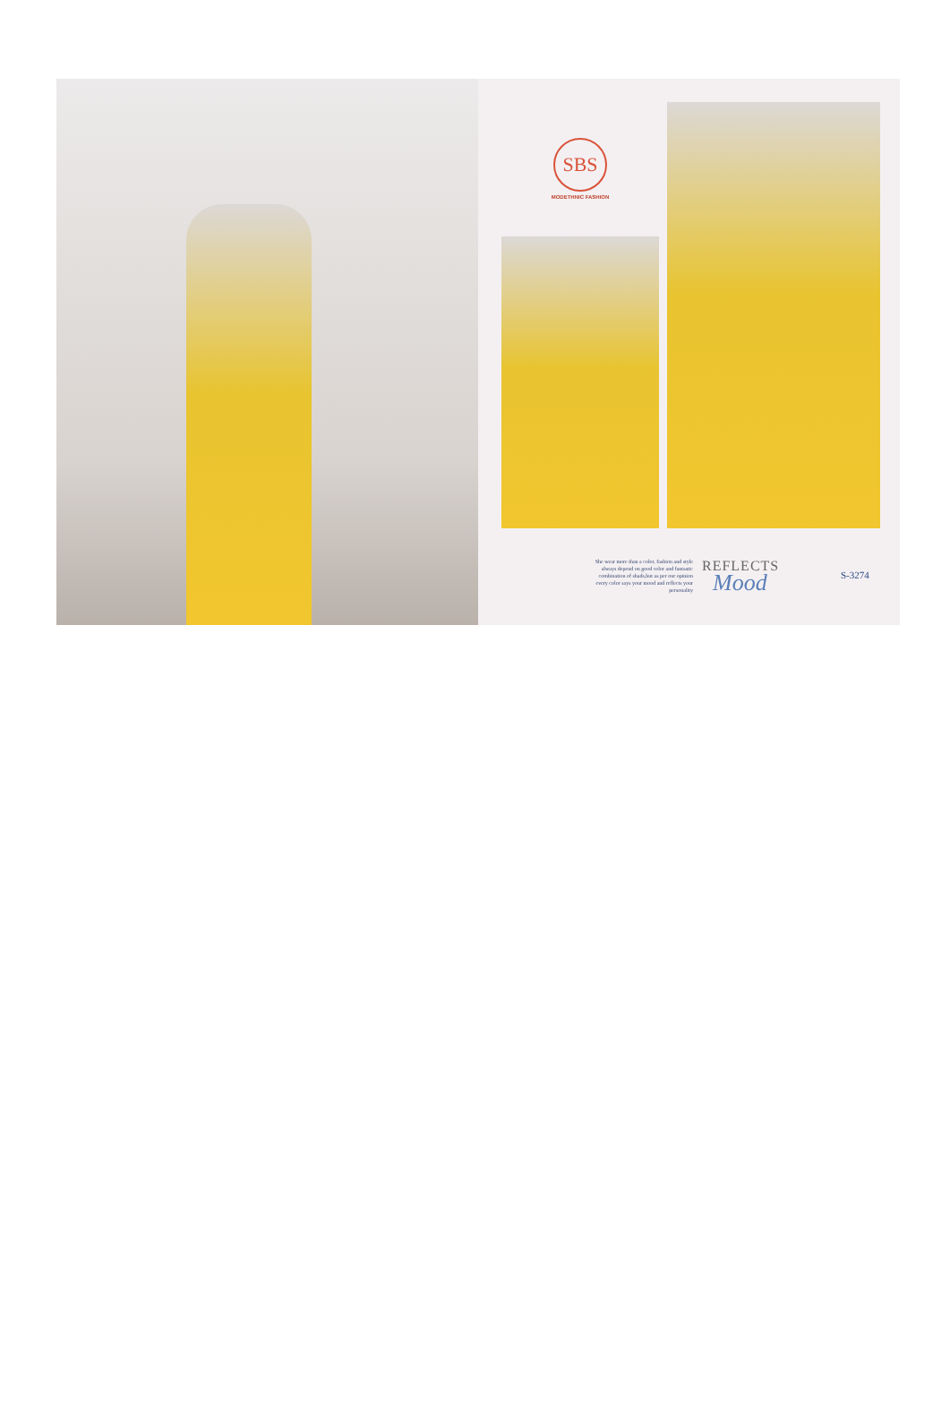SBS
MODETHNIC FASHION
She wear more than a color, fashion and style always depend on good color and fantastic combination of shads,but as per our opinion every color says your mood and reflects your personality
REFLECTS
Mood S-3274